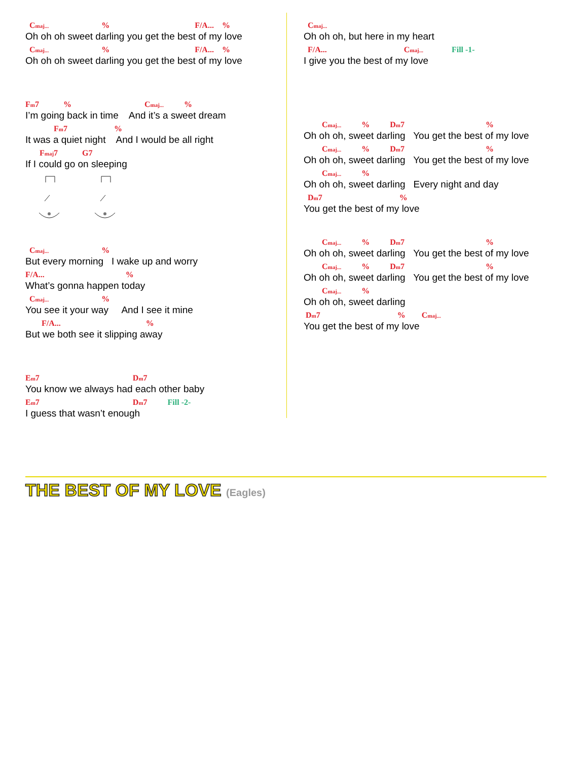Cmaj... % F/A... %
Oh oh oh sweet darling you get the best of my love
Cmaj... % F/A... %
Oh oh oh sweet darling you get the best of my love
Fm7 % Cmaj... %
I’m going back in time And it’s a sweet dream
Fm7 %
It was a quiet night And I would be all right
Fmaj7 G7
If I could go on sleeping
Cmaj... %
But every morning I wake up and worry
F/A... %
What’s gonna happen today
Cmaj... %
You see it your way And I see it mine
F/A... %
But we both see it slipping away
Em7 Dm7
You know we always had each other baby
Em7 Dm7 Fill -2-
I guess that wasn’t enough
Cmaj...
Oh oh oh, but here in my heart
F/A... Cmaj... Fill -1-
I give you the best of my love
Cmaj... % Dm7 %
Oh oh oh, sweet darling You get the best of my love
Cmaj... % Dm7 %
Oh oh oh, sweet darling You get the best of my love
Cmaj... %
Oh oh oh, sweet darling Every night and day
Dm7 %
You get the best of my love
Cmaj... % Dm7 %
Oh oh oh, sweet darling You get the best of my love
Cmaj... % Dm7 %
Oh oh oh, sweet darling You get the best of my love
Cmaj... %
Oh oh oh, sweet darling
Dm7 % Cmaj...
You get the best of my love
THE BEST OF MY LOVE (Eagles)